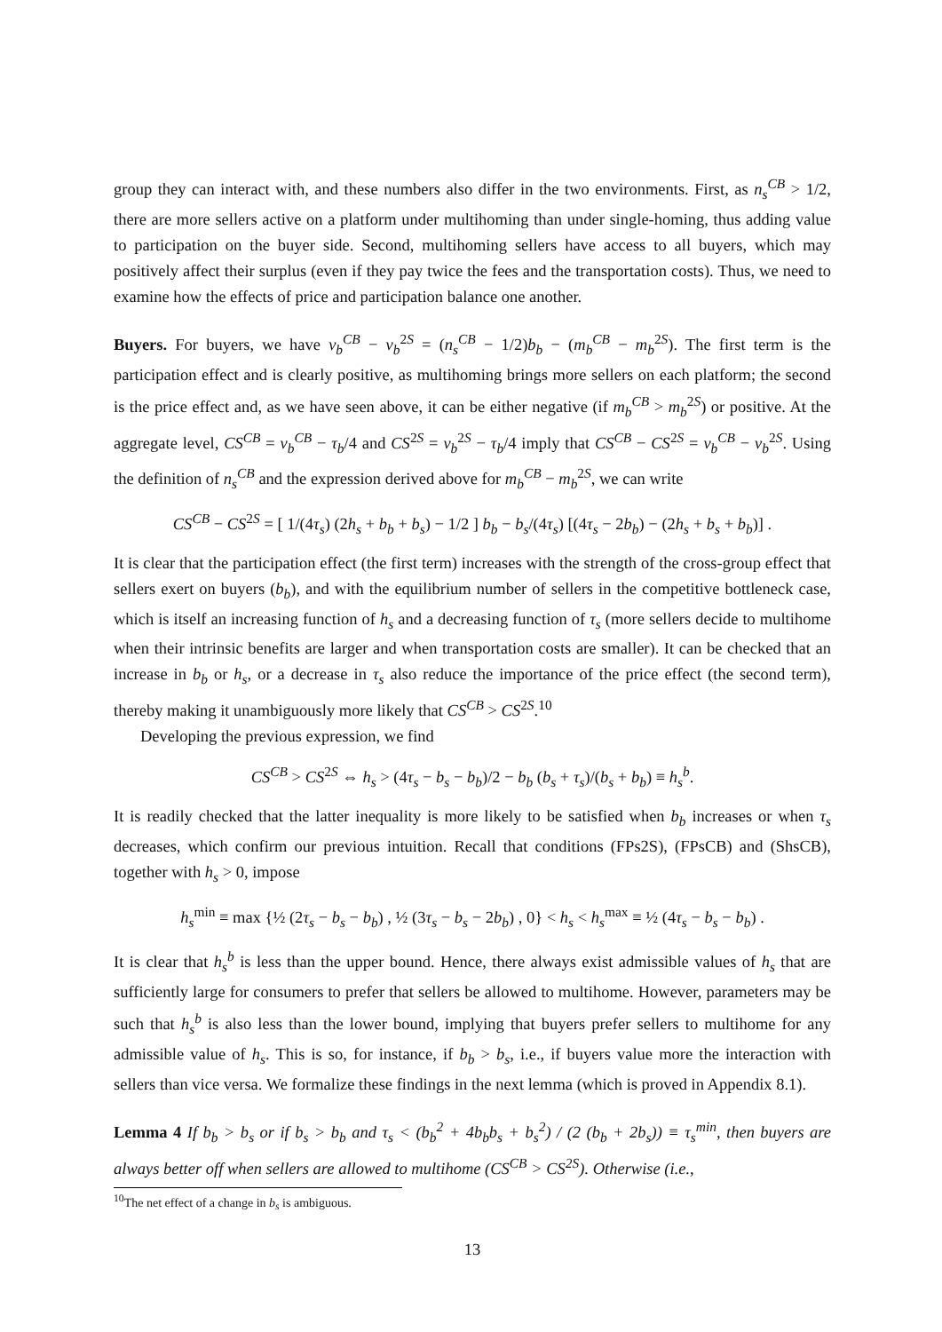group they can interact with, and these numbers also differ in the two environments. First, as n<sub>s</sub><sup>CB</sup> > 1/2, there are more sellers active on a platform under multihoming than under single-homing, thus adding value to participation on the buyer side. Second, multihoming sellers have access to all buyers, which may positively affect their surplus (even if they pay twice the fees and the transportation costs). Thus, we need to examine how the effects of price and participation balance one another.
Buyers. For buyers, we have v<sub>b</sub><sup>CB</sup> − v<sub>b</sub><sup>2S</sup> = (n<sub>s</sub><sup>CB</sup> − 1/2)b<sub>b</sub> − (m<sub>b</sub><sup>CB</sup> − m<sub>b</sub><sup>2S</sup>). The first term is the participation effect and is clearly positive, as multihoming brings more sellers on each platform; the second is the price effect and, as we have seen above, it can be either negative (if m<sub>b</sub><sup>CB</sup> > m<sub>b</sub><sup>2S</sup>) or positive. At the aggregate level, CS<sup>CB</sup> = v<sub>b</sub><sup>CB</sup> − τ<sub>b</sub>/4 and CS<sup>2S</sup> = v<sub>b</sub><sup>2S</sup> − τ<sub>b</sub>/4 imply that CS<sup>CB</sup> − CS<sup>2S</sup> = v<sub>b</sub><sup>CB</sup> − v<sub>b</sub><sup>2S</sup>. Using the definition of n<sub>s</sub><sup>CB</sup> and the expression derived above for m<sub>b</sub><sup>CB</sup> − m<sub>b</sub><sup>2S</sup>, we can write
CS<sup>CB</sup> − CS<sup>2S</sup> = [ 1/(4τ<sub>s</sub>) (2h<sub>s</sub> + b<sub>b</sub> + b<sub>s</sub>) − 1/2 ] b<sub>b</sub> − b<sub>s</sub>/(4τ<sub>s</sub>) [(4τ<sub>s</sub> − 2b<sub>b</sub>) − (2h<sub>s</sub> + b<sub>s</sub> + b<sub>b</sub>)] .
It is clear that the participation effect (the first term) increases with the strength of the cross-group effect that sellers exert on buyers (b<sub>b</sub>), and with the equilibrium number of sellers in the competitive bottleneck case, which is itself an increasing function of h<sub>s</sub> and a decreasing function of τ<sub>s</sub> (more sellers decide to multihome when their intrinsic benefits are larger and when transportation costs are smaller). It can be checked that an increase in b<sub>b</sub> or h<sub>s</sub>, or a decrease in τ<sub>s</sub> also reduce the importance of the price effect (the second term), thereby making it unambiguously more likely that CS<sup>CB</sup> > CS<sup>2S</sup>.<sup>10</sup>
Developing the previous expression, we find
CS<sup>CB</sup> > CS<sup>2S</sup> ⇔ h<sub>s</sub> > (4τ<sub>s</sub> − b<sub>s</sub> − b<sub>b</sub>)/2 − b<sub>b</sub> (b<sub>s</sub> + τ<sub>s</sub>)/(b<sub>s</sub> + b<sub>b</sub>) ≡ h<sub>s</sub><sup>b</sup>.
It is readily checked that the latter inequality is more likely to be satisfied when b<sub>b</sub> increases or when τ<sub>s</sub> decreases, which confirm our previous intuition. Recall that conditions (FPs2S), (FPsCB) and (ShsCB), together with h<sub>s</sub> > 0, impose
h<sub>s</sub><sup>min</sup> ≡ max {½ (2τ<sub>s</sub> − b<sub>s</sub> − b<sub>b</sub>) , ½ (3τ<sub>s</sub> − b<sub>s</sub> − 2b<sub>b</sub>) , 0} < h<sub>s</sub> < h<sub>s</sub><sup>max</sup> ≡ ½ (4τ<sub>s</sub> − b<sub>s</sub> − b<sub>b</sub>) .
It is clear that h<sub>s</sub><sup>b</sup> is less than the upper bound. Hence, there always exist admissible values of h<sub>s</sub> that are sufficiently large for consumers to prefer that sellers be allowed to multihome. However, parameters may be such that h<sub>s</sub><sup>b</sup> is also less than the lower bound, implying that buyers prefer sellers to multihome for any admissible value of h<sub>s</sub>. This is so, for instance, if b<sub>b</sub> > b<sub>s</sub>, i.e., if buyers value more the interaction with sellers than vice versa. We formalize these findings in the next lemma (which is proved in Appendix 8.1).
Lemma 4 If b<sub>b</sub> > b<sub>s</sub> or if b<sub>s</sub> > b<sub>b</sub> and τ<sub>s</sub> < (b<sub>b</sub><sup>2</sup> + 4b<sub>b</sub>b<sub>s</sub> + b<sub>s</sub><sup>2</sup>) / (2 (b<sub>b</sub> + 2b<sub>s</sub>)) ≡ τ<sub>s</sub><sup>min</sup>, then buyers are always better off when sellers are allowed to multihome (CS<sup>CB</sup> > CS<sup>2S</sup>). Otherwise (i.e.,
<sup>10</sup> The net effect of a change in b<sub>s</sub> is ambiguous.
13